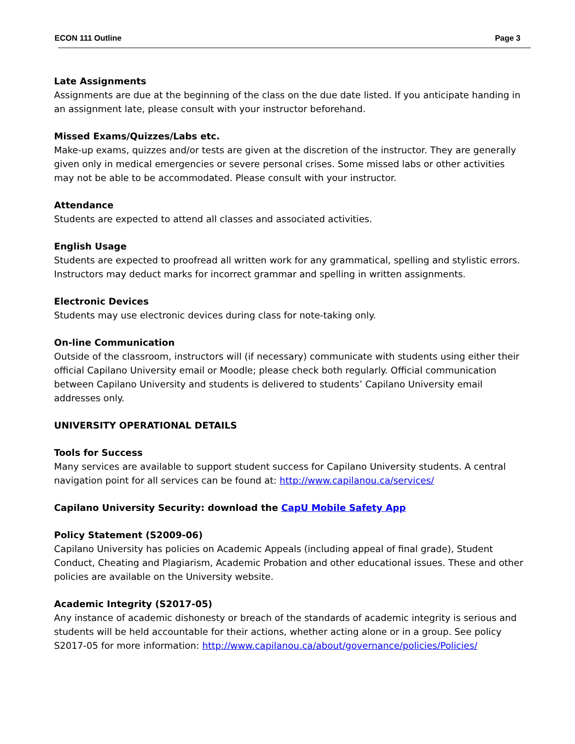ECON 111 Outline Page 3
Late Assignments
Assignments are due at the beginning of the class on the due date listed. If you anticipate handing in an assignment late, please consult with your instructor beforehand.
Missed Exams/Quizzes/Labs etc.
Make-up exams, quizzes and/or tests are given at the discretion of the instructor. They are generally given only in medical emergencies or severe personal crises. Some missed labs or other activities may not be able to be accommodated. Please consult with your instructor.
Attendance
Students are expected to attend all classes and associated activities.
English Usage
Students are expected to proofread all written work for any grammatical, spelling and stylistic errors. Instructors may deduct marks for incorrect grammar and spelling in written assignments.
Electronic Devices
Students may use electronic devices during class for note-taking only.
On-line Communication
Outside of the classroom, instructors will (if necessary) communicate with students using either their official Capilano University email or Moodle; please check both regularly. Official communication between Capilano University and students is delivered to students’ Capilano University email addresses only.
UNIVERSITY OPERATIONAL DETAILS
Tools for Success
Many services are available to support student success for Capilano University students. A central navigation point for all services can be found at: http://www.capilanou.ca/services/
Capilano University Security: download the CapU Mobile Safety App
Policy Statement (S2009-06)
Capilano University has policies on Academic Appeals (including appeal of final grade), Student Conduct, Cheating and Plagiarism, Academic Probation and other educational issues. These and other policies are available on the University website.
Academic Integrity (S2017-05)
Any instance of academic dishonesty or breach of the standards of academic integrity is serious and students will be held accountable for their actions, whether acting alone or in a group. See policy S2017-05 for more information: http://www.capilanou.ca/about/governance/policies/Policies/